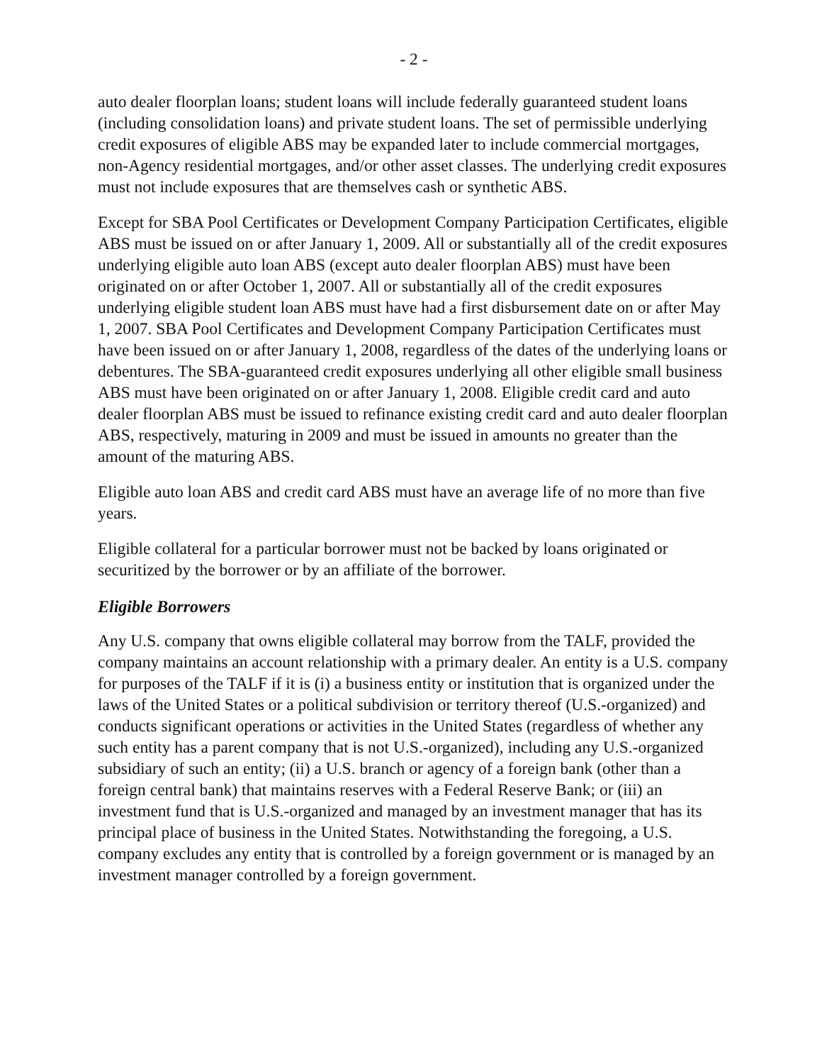- 2 -
auto dealer floorplan loans; student loans will include federally guaranteed student loans (including consolidation loans) and private student loans. The set of permissible underlying credit exposures of eligible ABS may be expanded later to include commercial mortgages, non-Agency residential mortgages, and/or other asset classes. The underlying credit exposures must not include exposures that are themselves cash or synthetic ABS.
Except for SBA Pool Certificates or Development Company Participation Certificates, eligible ABS must be issued on or after January 1, 2009. All or substantially all of the credit exposures underlying eligible auto loan ABS (except auto dealer floorplan ABS) must have been originated on or after October 1, 2007. All or substantially all of the credit exposures underlying eligible student loan ABS must have had a first disbursement date on or after May 1, 2007. SBA Pool Certificates and Development Company Participation Certificates must have been issued on or after January 1, 2008, regardless of the dates of the underlying loans or debentures. The SBA-guaranteed credit exposures underlying all other eligible small business ABS must have been originated on or after January 1, 2008. Eligible credit card and auto dealer floorplan ABS must be issued to refinance existing credit card and auto dealer floorplan ABS, respectively, maturing in 2009 and must be issued in amounts no greater than the amount of the maturing ABS.
Eligible auto loan ABS and credit card ABS must have an average life of no more than five years.
Eligible collateral for a particular borrower must not be backed by loans originated or securitized by the borrower or by an affiliate of the borrower.
Eligible Borrowers
Any U.S. company that owns eligible collateral may borrow from the TALF, provided the company maintains an account relationship with a primary dealer. An entity is a U.S. company for purposes of the TALF if it is (i) a business entity or institution that is organized under the laws of the United States or a political subdivision or territory thereof (U.S.-organized) and conducts significant operations or activities in the United States (regardless of whether any such entity has a parent company that is not U.S.-organized), including any U.S.-organized subsidiary of such an entity; (ii) a U.S. branch or agency of a foreign bank (other than a foreign central bank) that maintains reserves with a Federal Reserve Bank; or (iii) an investment fund that is U.S.-organized and managed by an investment manager that has its principal place of business in the United States. Notwithstanding the foregoing, a U.S. company excludes any entity that is controlled by a foreign government or is managed by an investment manager controlled by a foreign government.